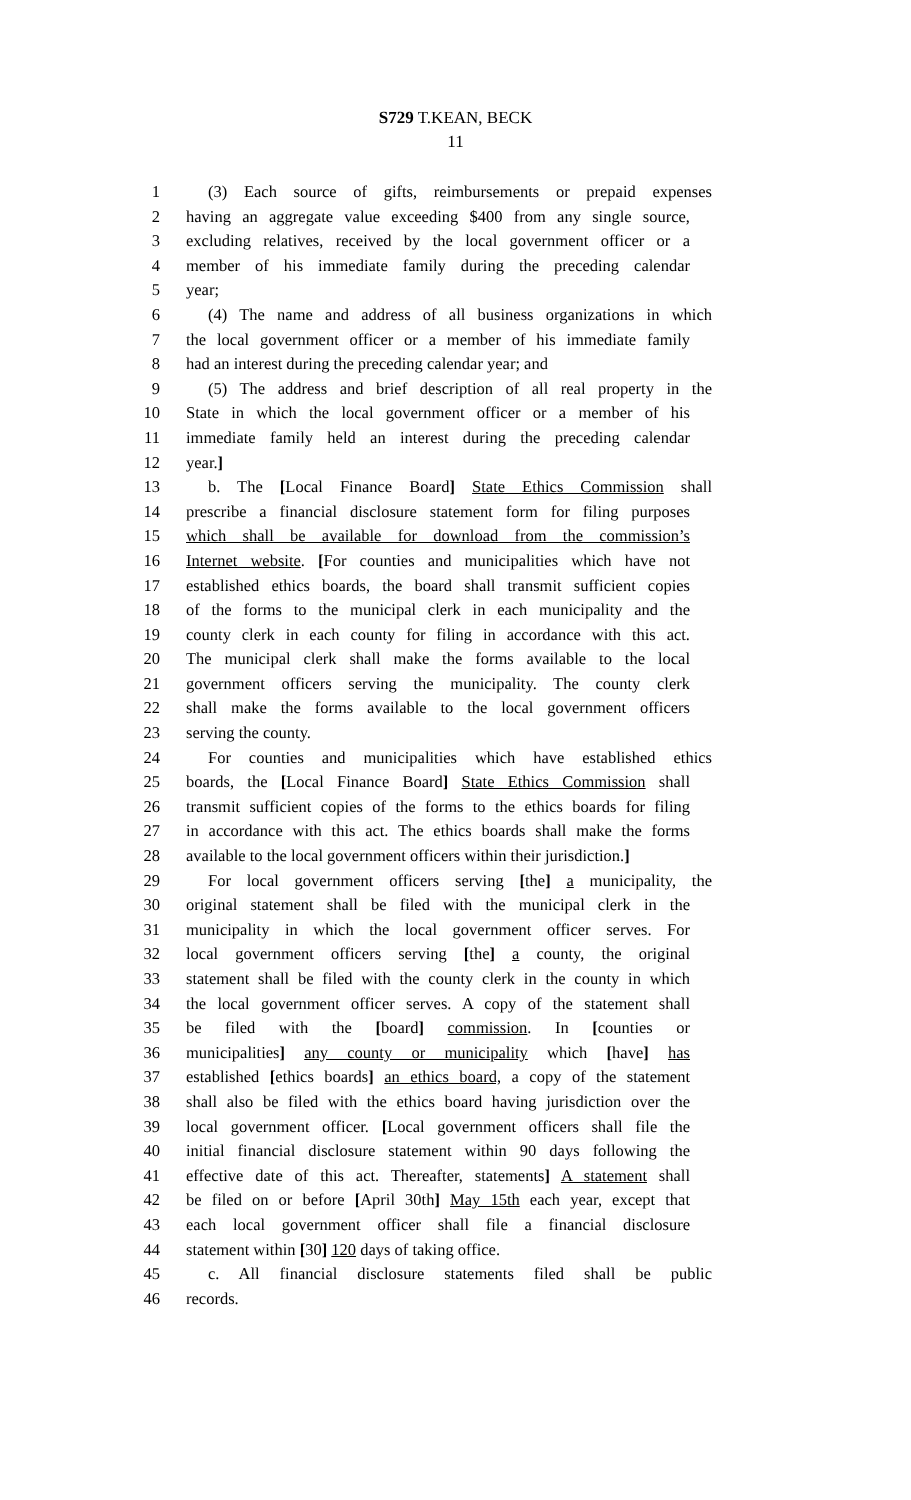S729 T.KEAN, BECK
11
1 (3) Each source of gifts, reimbursements or prepaid expenses
2 having an aggregate value exceeding $400 from any single source,
3 excluding relatives, received by the local government officer or a
4 member of his immediate family during the preceding calendar
5 year;
6 (4) The name and address of all business organizations in which
7 the local government officer or a member of his immediate family
8 had an interest during the preceding calendar year; and
9 (5) The address and brief description of all real property in the
10 State in which the local government officer or a member of his
11 immediate family held an interest during the preceding calendar
12 year.]
13 b. The [Local Finance Board] State Ethics Commission shall
14 prescribe a financial disclosure statement form for filing purposes
15 which shall be available for download from the commission’s
16 Internet website. [For counties and municipalities which have not
17 established ethics boards, the board shall transmit sufficient copies
18 of the forms to the municipal clerk in each municipality and the
19 county clerk in each county for filing in accordance with this act.
20 The municipal clerk shall make the forms available to the local
21 government officers serving the municipality. The county clerk
22 shall make the forms available to the local government officers
23 serving the county.
24 For counties and municipalities which have established ethics
25 boards, the [Local Finance Board] State Ethics Commission shall
26 transmit sufficient copies of the forms to the ethics boards for filing
27 in accordance with this act. The ethics boards shall make the forms
28 available to the local government officers within their jurisdiction.]
29 For local government officers serving [the] a municipality, the
30 original statement shall be filed with the municipal clerk in the
31 municipality in which the local government officer serves. For
32 local government officers serving [the] a county, the original
33 statement shall be filed with the county clerk in the county in which
34 the local government officer serves. A copy of the statement shall
35 be filed with the [board] commission. In [counties or
36 municipalities] any county or municipality which [have] has
37 established [ethics boards] an ethics board, a copy of the statement
38 shall also be filed with the ethics board having jurisdiction over the
39 local government officer. [Local government officers shall file the
40 initial financial disclosure statement within 90 days following the
41 effective date of this act. Thereafter, statements] A statement shall
42 be filed on or before [April 30th] May 15th each year, except that
43 each local government officer shall file a financial disclosure
44 statement within [30] 120 days of taking office.
45 c. All financial disclosure statements filed shall be public
46 records.